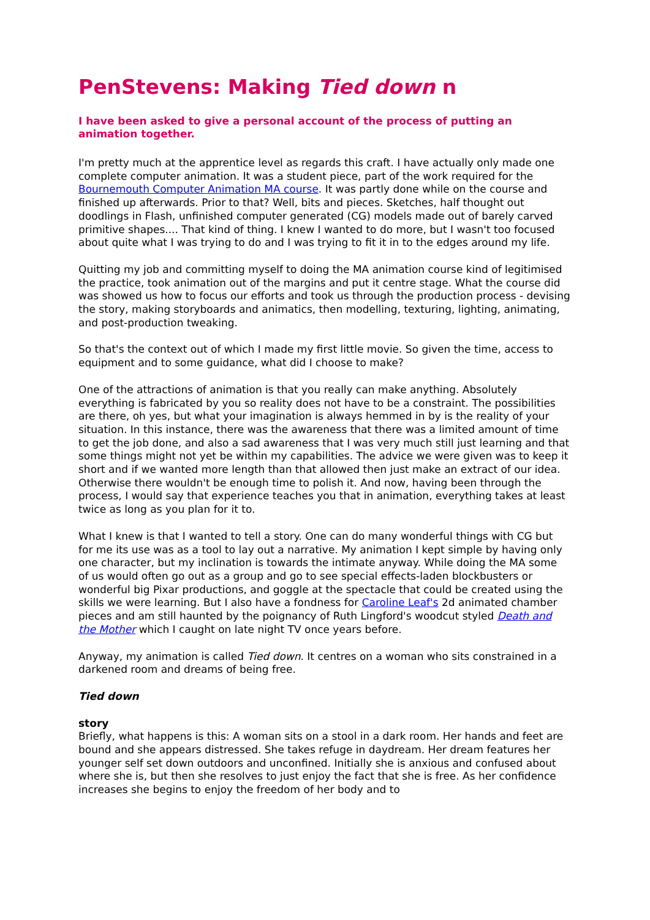PenStevens: Making Tied down n
I have been asked to give a personal account of the process of putting an animation together.
I'm pretty much at the apprentice level as regards this craft. I have actually only made one complete computer animation. It was a student piece, part of the work required for the Bournemouth Computer Animation MA course. It was partly done while on the course and finished up afterwards. Prior to that? Well, bits and pieces. Sketches, half thought out doodlings in Flash, unfinished computer generated (CG) models made out of barely carved primitive shapes.... That kind of thing. I knew I wanted to do more, but I wasn't too focused about quite what I was trying to do and I was trying to fit it in to the edges around my life.
Quitting my job and committing myself to doing the MA animation course kind of legitimised the practice, took animation out of the margins and put it centre stage. What the course did was showed us how to focus our efforts and took us through the production process - devising the story, making storyboards and animatics, then modelling, texturing, lighting, animating, and post-production tweaking.
So that's the context out of which I made my first little movie. So given the time, access to equipment and to some guidance, what did I choose to make?
One of the attractions of animation is that you really can make anything. Absolutely everything is fabricated by you so reality does not have to be a constraint. The possibilities are there, oh yes, but what your imagination is always hemmed in by is the reality of your situation. In this instance, there was the awareness that there was a limited amount of time to get the job done, and also a sad awareness that I was very much still just learning and that some things might not yet be within my capabilities. The advice we were given was to keep it short and if we wanted more length than that allowed then just make an extract of our idea. Otherwise there wouldn't be enough time to polish it. And now, having been through the process, I would say that experience teaches you that in animation, everything takes at least twice as long as you plan for it to.
What I knew is that I wanted to tell a story. One can do many wonderful things with CG but for me its use was as a tool to lay out a narrative. My animation I kept simple by having only one character, but my inclination is towards the intimate anyway. While doing the MA some of us would often go out as a group and go to see special effects-laden blockbusters or wonderful big Pixar productions, and goggle at the spectacle that could be created using the skills we were learning. But I also have a fondness for Caroline Leaf's 2d animated chamber pieces and am still haunted by the poignancy of Ruth Lingford's woodcut styled Death and the Mother which I caught on late night TV once years before.
Anyway, my animation is called Tied down. It centres on a woman who sits constrained in a darkened room and dreams of being free.
Tied down
story
Briefly, what happens is this: A woman sits on a stool in a dark room. Her hands and feet are bound and she appears distressed. She takes refuge in daydream. Her dream features her younger self set down outdoors and unconfined. Initially she is anxious and confused about where she is, but then she resolves to just enjoy the fact that she is free. As her confidence increases she begins to enjoy the freedom of her body and to